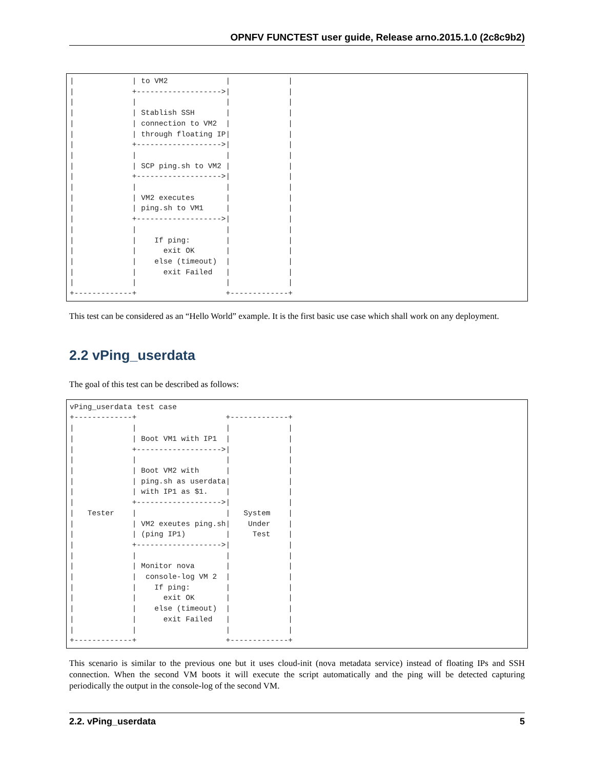OPNFV FUNCTEST user guide, Release arno.2015.1.0 (2c8c9b2)
|             | to VM2             |             |
|             +------------------->|             |
|             |                    |             |
|             | Stablish SSH       |             |
|             | connection to VM2  |             |
|             | through floating IP|             |
|             +------------------->|             |
|             |                    |             |
|             | SCP ping.sh to VM2 |             |
|             +------------------->|             |
|             |                    |             |
|             | VM2 executes       |             |
|             | ping.sh to VM1     |             |
|             +------------------->|             |
|             |                    |             |
|             |    If ping:        |             |
|             |      exit OK       |             |
|             |    else (timeout)  |             |
|             |      exit Failed   |             |
|             |                    |             |
+-------------+                    +-------------+
This test can be considered as an “Hello World” example. It is the first basic use case which shall work on any deployment.
2.2 vPing_userdata
The goal of this test can be described as follows:
vPing_userdata test case
+-------------+                    +-------------+
|             |                    |             |
|             | Boot VM1 with IP1  |             |
|             +------------------->|             |
|             |                    |             |
|             | Boot VM2 with      |             |
|             | ping.sh as userdata|             |
|             | with IP1 as $1.    |             |
|             +------------------->|             |
|   Tester    |                    |   System    |
|             | VM2 exeutes ping.sh|    Under    |
|             | (ping IP1)         |     Test    |
|             +------------------->|             |
|             |                    |             |
|             | Monitor nova       |             |
|             |  console-log VM 2  |             |
|             |    If ping:        |             |
|             |      exit OK       |             |
|             |    else (timeout)  |             |
|             |      exit Failed   |             |
|             |                    |             |
+-------------+                    +-------------+
This scenario is similar to the previous one but it uses cloud-init (nova metadata service) instead of floating IPs and SSH connection. When the second VM boots it will execute the script automatically and the ping will be detected capturing periodically the output in the console-log of the second VM.
2.2. vPing_userdata 5